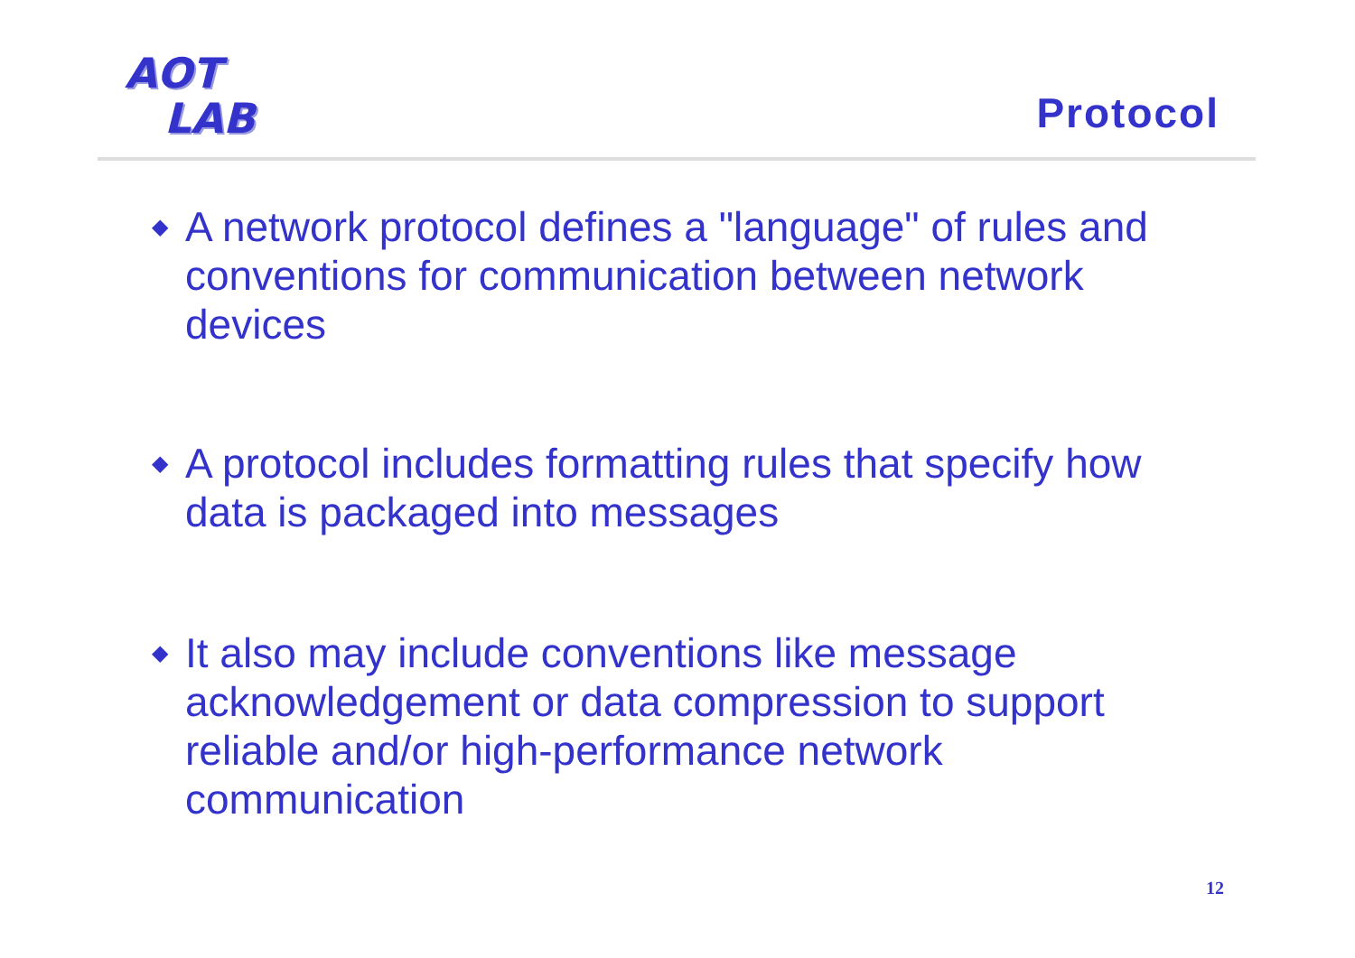AOT
LAB
Protocol
◆ A network protocol defines a "language" of rules and conventions for communication between network devices
◆ A protocol includes formatting rules that specify how data is packaged into messages
◆ It also may include conventions like message acknowledgement or data compression to support reliable and/or high-performance network communication
12